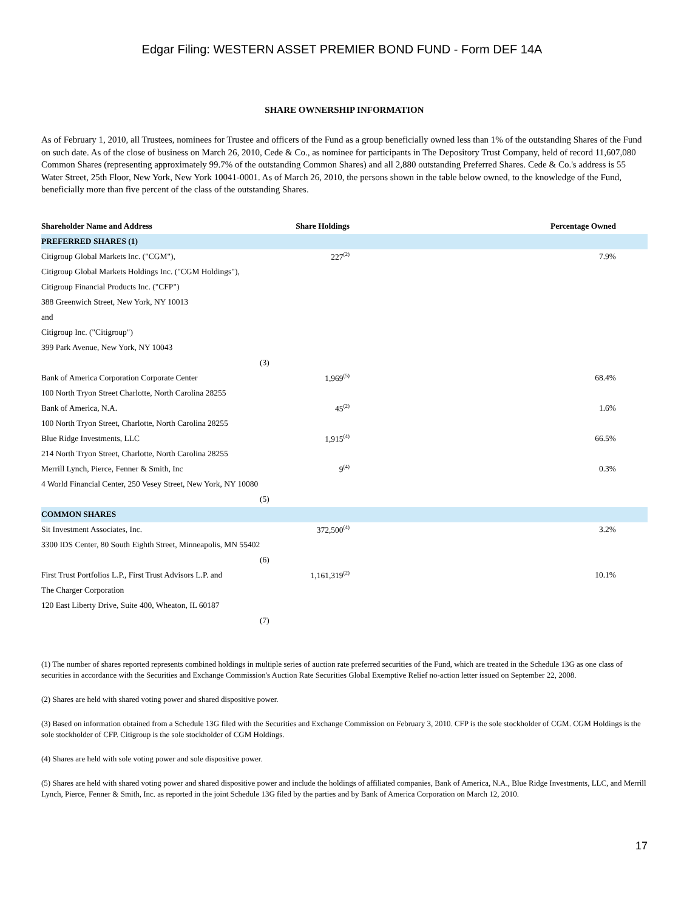Edgar Filing: WESTERN ASSET PREMIER BOND FUND - Form DEF 14A
SHARE OWNERSHIP INFORMATION
As of February 1, 2010, all Trustees, nominees for Trustee and officers of the Fund as a group beneficially owned less than 1% of the outstanding Shares of the Fund on such date. As of the close of business on March 26, 2010, Cede & Co., as nominee for participants in The Depository Trust Company, held of record 11,607,080 Common Shares (representing approximately 99.7% of the outstanding Common Shares) and all 2,880 outstanding Preferred Shares. Cede & Co.'s address is 55 Water Street, 25th Floor, New York, New York 10041-0001. As of March 26, 2010, the persons shown in the table below owned, to the knowledge of the Fund, beneficially more than five percent of the class of the outstanding Shares.
| Shareholder Name and Address | Share Holdings | Percentage Owned |
| --- | --- | --- |
| PREFERRED SHARES (1) | | |
| Citigroup Global Markets Inc. ("CGM"), | 227<sup>(2)</sup> | 7.9% |
| Citigroup Global Markets Holdings Inc. ("CGM Holdings"), | | |
| Citigroup Financial Products Inc. ("CFP") | | |
| 388 Greenwich Street, New York, NY 10013 | | |
| and | | |
| Citigroup Inc. ("Citigroup") | | |
| 399 Park Avenue, New York, NY 10043 | | |
| (3) | | |
| Bank of America Corporation Corporate Center | 1,969<sup>(5)</sup> | 68.4% |
| 100 North Tryon Street Charlotte, North Carolina 28255 | | |
| Bank of America, N.A. | 45<sup>(2)</sup> | 1.6% |
| 100 North Tryon Street, Charlotte, North Carolina 28255 | | |
| Blue Ridge Investments, LLC | 1,915<sup>(4)</sup> | 66.5% |
| 214 North Tryon Street, Charlotte, North Carolina 28255 | | |
| Merrill Lynch, Pierce, Fenner & Smith, Inc | 9<sup>(4)</sup> | 0.3% |
| 4 World Financial Center, 250 Vesey Street, New York, NY 10080 | | |
| (5) | | |
| COMMON SHARES | | |
| Sit Investment Associates, Inc. | 372,500<sup>(4)</sup> | 3.2% |
| 3300 IDS Center, 80 South Eighth Street, Minneapolis, MN 55402 | | |
| (6) | | |
| First Trust Portfolios L.P., First Trust Advisors L.P. and | 1,161,319<sup>(2)</sup> | 10.1% |
| The Charger Corporation | | |
| 120 East Liberty Drive, Suite 400, Wheaton, IL 60187 | | |
| (7) | | |
(1) The number of shares reported represents combined holdings in multiple series of auction rate preferred securities of the Fund, which are treated in the Schedule 13G as one class of securities in accordance with the Securities and Exchange Commission's Auction Rate Securities Global Exemptive Relief no-action letter issued on September 22, 2008.
(2) Shares are held with shared voting power and shared dispositive power.
(3) Based on information obtained from a Schedule 13G filed with the Securities and Exchange Commission on February 3, 2010. CFP is the sole stockholder of CGM. CGM Holdings is the sole stockholder of CFP. Citigroup is the sole stockholder of CGM Holdings.
(4) Shares are held with sole voting power and sole dispositive power.
(5) Shares are held with shared voting power and shared dispositive power and include the holdings of affiliated companies, Bank of America, N.A., Blue Ridge Investments, LLC, and Merrill Lynch, Pierce, Fenner & Smith, Inc. as reported in the joint Schedule 13G filed by the parties and by Bank of America Corporation on March 12, 2010.
17